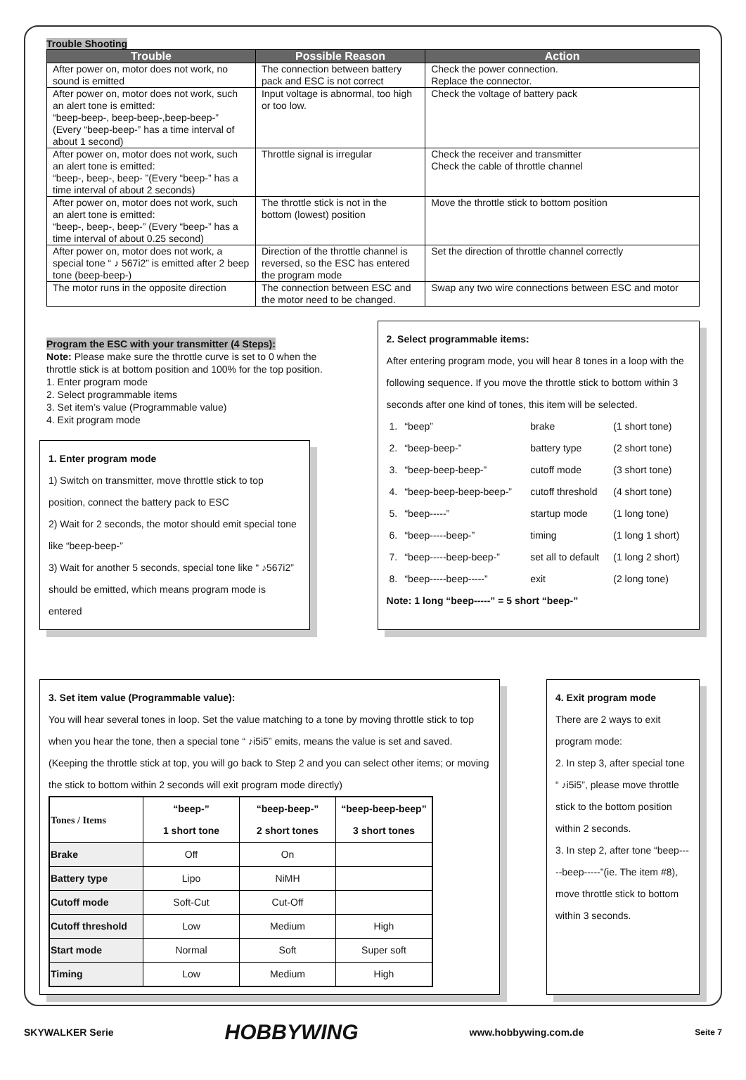Trouble Shooting
| Trouble | Possible Reason | Action |
| --- | --- | --- |
| After power on, motor does not work, no sound is emitted | The connection between battery pack and ESC is not correct | Check the power connection. Replace the connector. |
| After power on, motor does not work, such an alert tone is emitted: “beep-beep-, beep-beep-,beep-beep-” (Every “beep-beep-” has a time interval of about 1 second) | Input voltage is abnormal, too high or too low. | Check the voltage of battery pack |
| After power on, motor does not work, such an alert tone is emitted: “beep-, beep-, beep- ”(Every “beep-” has a time interval of about 2 seconds) | Throttle signal is irregular | Check the receiver and transmitter Check the cable of throttle channel |
| After power on, motor does not work, such an alert tone is emitted: “beep-, beep-, beep-” (Every “beep-” has a time interval of about 0.25 second) | The throttle stick is not in the bottom (lowest) position | Move the throttle stick to bottom position |
| After power on, motor does not work, a special tone “ ♪ 567i2” is emitted after 2 beep tone (beep-beep-) | Direction of the throttle channel is reversed, so the ESC has entered the program mode | Set the direction of throttle channel correctly |
| The motor runs in the opposite direction | The connection between ESC and the motor need to be changed. | Swap any two wire connections between ESC and motor |
Program the ESC with your transmitter (4 Steps):
Note: Please make sure the throttle curve is set to 0 when the throttle stick is at bottom position and 100% for the top position.
1. Enter program mode
2. Select programmable items
3. Set item’s value (Programmable value)
4. Exit program mode
1. Enter program mode
1) Switch on transmitter, move throttle stick to top position, connect the battery pack to ESC
2) Wait for 2 seconds, the motor should emit special tone like “beep-beep-”
3) Wait for another 5 seconds, special tone like “ ♪567i2” should be emitted, which means program mode is entered
2. Select programmable items:
After entering program mode, you will hear 8 tones in a loop with the following sequence. If you move the throttle stick to bottom within 3 seconds after one kind of tones, this item will be selected.
| 1. | “beep” | brake | (1 short tone) |
| 2. | “beep-beep-” | battery type | (2 short tone) |
| 3. | “beep-beep-beep-” | cutoff mode | (3 short tone) |
| 4. | “beep-beep-beep-beep-” | cutoff threshold | (4 short tone) |
| 5. | “beep-----” | startup mode | (1 long tone) |
| 6. | “beep-----beep-” | timing | (1 long 1 short) |
| 7. | “beep-----beep-beep-” | set all to default | (1 long 2 short) |
| 8. | “beep-----beep-----” | exit | (2 long tone) |
Note: 1 long “beep-----” = 5 short “beep-”
3. Set item value (Programmable value):
You will hear several tones in loop. Set the value matching to a tone by moving throttle stick to top when you hear the tone, then a special tone “ ♪i5i5” emits, means the value is set and saved. (Keeping the throttle stick at top, you will go back to Step 2 and you can select other items; or moving the stick to bottom within 2 seconds will exit program mode directly)
| Tones / Items | “beep-” 1 short tone | “beep-beep-” 2 short tones | “beep-beep-beep” 3 short tones |
| Brake | Off | On | |
| Battery type | Lipo | NiMH | |
| Cutoff mode | Soft-Cut | Cut-Off | |
| Cutoff threshold | Low | Medium | High |
| Start mode | Normal | Soft | Super soft |
| Timing | Low | Medium | High |
4. Exit program mode
There are 2 ways to exit program mode:
2. In step 3, after special tone “ ♪i5i5”, please move throttle stick to the bottom position within 2 seconds.
3. In step 2, after tone “beep-----beep-----”(ie. The item #8), move throttle stick to bottom within 3 seconds.
SKYWALKER Serie HOBBYWING www.hobbywing.com.de Seite 7